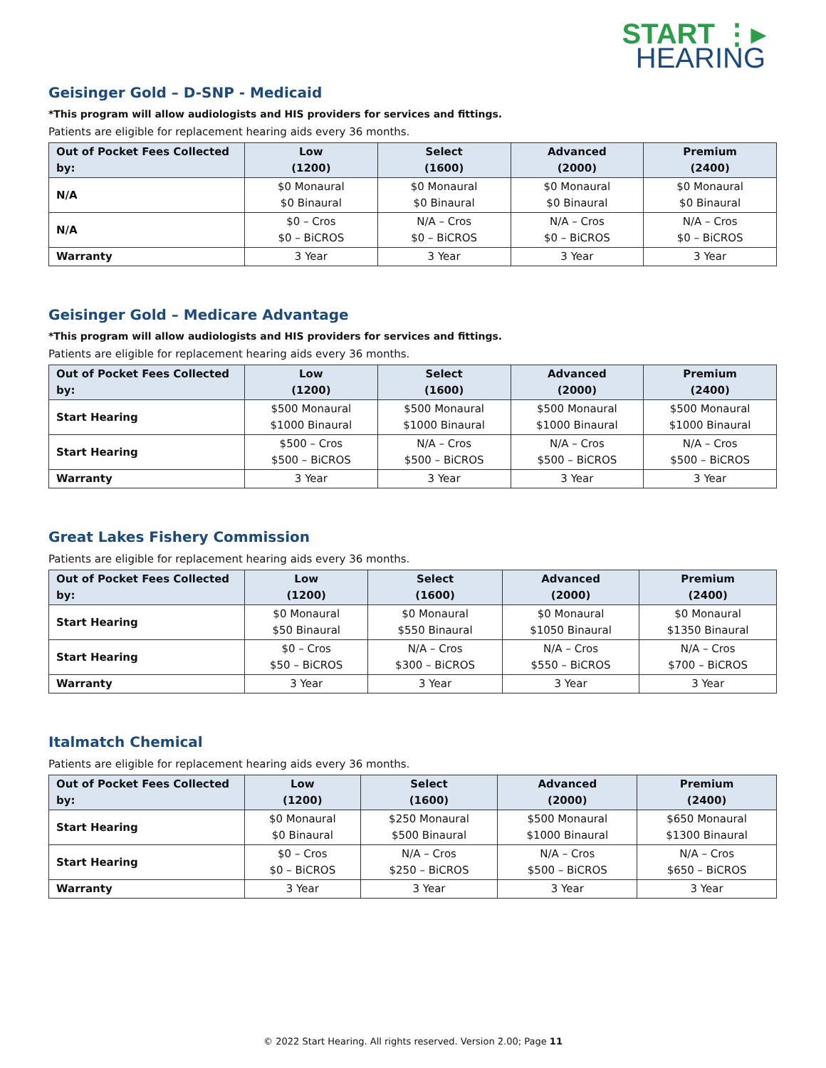START ⋮▸
HEARING
Geisinger Gold – D-SNP - Medicaid
*This program will allow audiologists and HIS providers for services and fittings.
Patients are eligible for replacement hearing aids every 36 months.
| Out of Pocket Fees Collected by: | Low (1200) | Select (1600) | Advanced (2000) | Premium (2400) |
| --- | --- | --- | --- | --- |
| N/A | $0 Monaural $0 Binaural | $0 Monaural $0 Binaural | $0 Monaural $0 Binaural | $0 Monaural $0 Binaural |
| N/A | $0 – Cros $0 – BiCROS | N/A – Cros $0 – BiCROS | N/A – Cros $0 – BiCROS | N/A – Cros $0 – BiCROS |
| Warranty | 3 Year | 3 Year | 3 Year | 3 Year |
Geisinger Gold – Medicare Advantage
*This program will allow audiologists and HIS providers for services and fittings.
Patients are eligible for replacement hearing aids every 36 months.
| Out of Pocket Fees Collected by: | Low (1200) | Select (1600) | Advanced (2000) | Premium (2400) |
| --- | --- | --- | --- | --- |
| Start Hearing | $500 Monaural $1000 Binaural | $500 Monaural $1000 Binaural | $500 Monaural $1000 Binaural | $500 Monaural $1000 Binaural |
| Start Hearing | $500 – Cros $500 – BiCROS | N/A – Cros $500 – BiCROS | N/A – Cros $500 – BiCROS | N/A – Cros $500 – BiCROS |
| Warranty | 3 Year | 3 Year | 3 Year | 3 Year |
Great Lakes Fishery Commission
Patients are eligible for replacement hearing aids every 36 months.
| Out of Pocket Fees Collected by: | Low (1200) | Select (1600) | Advanced (2000) | Premium (2400) |
| --- | --- | --- | --- | --- |
| Start Hearing | $0 Monaural $50 Binaural | $0 Monaural $550 Binaural | $0 Monaural $1050 Binaural | $0 Monaural $1350 Binaural |
| Start Hearing | $0 – Cros $50 – BiCROS | N/A – Cros $300 – BiCROS | N/A – Cros $550 – BiCROS | N/A – Cros $700 – BiCROS |
| Warranty | 3 Year | 3 Year | 3 Year | 3 Year |
Italmatch Chemical
Patients are eligible for replacement hearing aids every 36 months.
| Out of Pocket Fees Collected by: | Low (1200) | Select (1600) | Advanced (2000) | Premium (2400) |
| --- | --- | --- | --- | --- |
| Start Hearing | $0 Monaural $0 Binaural | $250 Monaural $500 Binaural | $500 Monaural $1000 Binaural | $650 Monaural $1300 Binaural |
| Start Hearing | $0 – Cros $0 – BiCROS | N/A – Cros $250 – BiCROS | N/A – Cros $500 – BiCROS | N/A – Cros $650 – BiCROS |
| Warranty | 3 Year | 3 Year | 3 Year | 3 Year |
© 2022 Start Hearing. All rights reserved. Version 2.00; Page 11